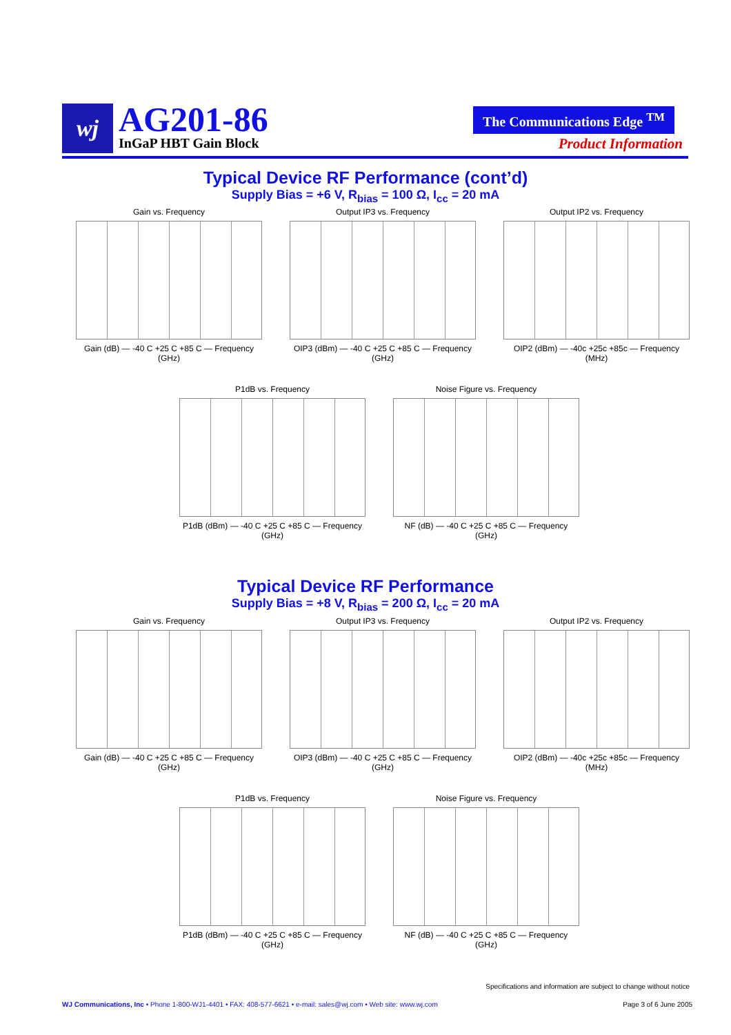wj AG201-86
InGaP HBT Gain Block
The Communications Edge <sup>TM</sup>
Product Information
Typical Device RF Performance (cont’d)
Supply Bias = +6 V, R<sub>bias</sub> = 100 Ω, I<sub>cc</sub> = 20 mA
Gain vs. Frequency
Gain (dB) — -40 C +25 C +85 C — Frequency (GHz)
Output IP3 vs. Frequency
OIP3 (dBm) — -40 C +25 C +85 C — Frequency (GHz)
Output IP2 vs. Frequency
OIP2 (dBm) — -40c +25c +85c — Frequency (MHz)
P1dB vs. Frequency
P1dB (dBm) — -40 C +25 C +85 C — Frequency (GHz)
Noise Figure vs. Frequency
NF (dB) — -40 C +25 C +85 C — Frequency (GHz)
Typical Device RF Performance
Supply Bias = +8 V, R<sub>bias</sub> = 200 Ω, I<sub>cc</sub> = 20 mA
Gain vs. Frequency
Gain (dB) — -40 C +25 C +85 C — Frequency (GHz)
Output IP3 vs. Frequency
OIP3 (dBm) — -40 C +25 C +85 C — Frequency (GHz)
Output IP2 vs. Frequency
OIP2 (dBm) — -40c +25c +85c — Frequency (MHz)
P1dB vs. Frequency
P1dB (dBm) — -40 C +25 C +85 C — Frequency (GHz)
Noise Figure vs. Frequency
NF (dB) — -40 C +25 C +85 C — Frequency (GHz)
Specifications and information are subject to change without notice
WJ Communications, Inc • Phone 1-800-WJ1-4401 • FAX: 408-577-6621 • e-mail: sales@wj.com • Web site: www.wj.com
Page 3 of 6 June 2005